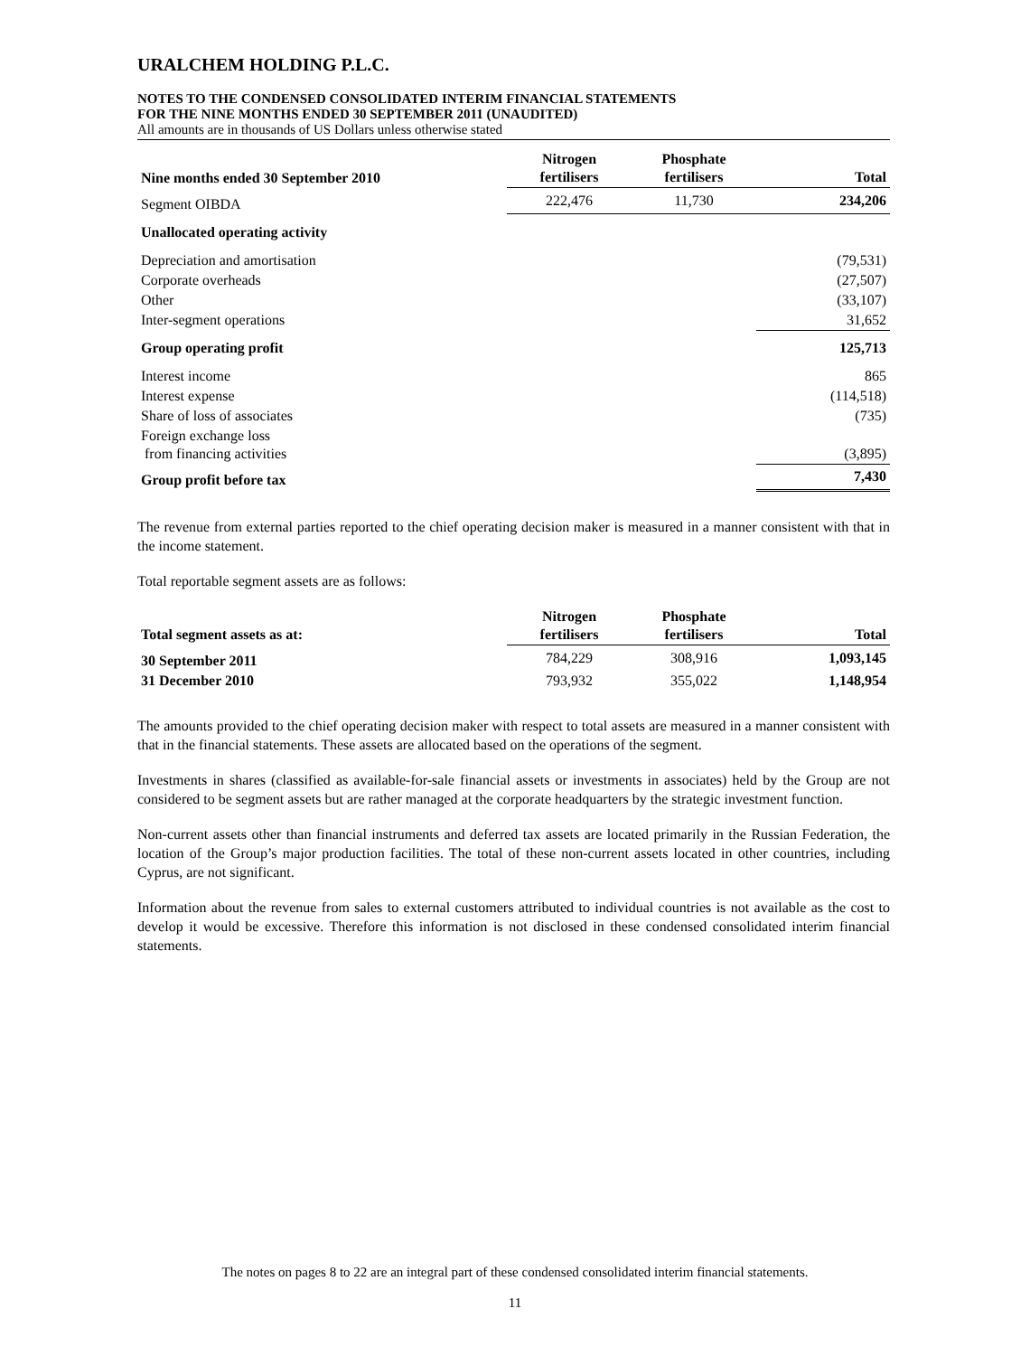URALCHEM HOLDING P.L.C.
NOTES TO THE CONDENSED CONSOLIDATED INTERIM FINANCIAL STATEMENTS
FOR THE NINE MONTHS ENDED 30 SEPTEMBER 2011 (UNAUDITED)
All amounts are in thousands of US Dollars unless otherwise stated
| Nine months ended 30 September 2010 | Nitrogen fertilisers | Phosphate fertilisers | Total |
| --- | --- | --- | --- |
| Segment OIBDA | 222,476 | 11,730 | 234,206 |
| Unallocated operating activity | | | |
| Depreciation and amortisation | | | (79,531) |
| Corporate overheads | | | (27,507) |
| Other | | | (33,107) |
| Inter-segment operations | | | 31,652 |
| Group operating profit | | | 125,713 |
| Interest income | | | 865 |
| Interest expense | | | (114,518) |
| Share of loss of associates | | | (735) |
| Foreign exchange loss from financing activities | | | (3,895) |
| Group profit before tax | | | 7,430 |
The revenue from external parties reported to the chief operating decision maker is measured in a manner consistent with that in the income statement.
Total reportable segment assets are as follows:
| Total segment assets as at: | Nitrogen fertilisers | Phosphate fertilisers | Total |
| --- | --- | --- | --- |
| 30 September 2011 | 784,229 | 308,916 | 1,093,145 |
| 31 December 2010 | 793,932 | 355,022 | 1,148,954 |
The amounts provided to the chief operating decision maker with respect to total assets are measured in a manner consistent with that in the financial statements. These assets are allocated based on the operations of the segment.
Investments in shares (classified as available-for-sale financial assets or investments in associates) held by the Group are not considered to be segment assets but are rather managed at the corporate headquarters by the strategic investment function.
Non-current assets other than financial instruments and deferred tax assets are located primarily in the Russian Federation, the location of the Group’s major production facilities. The total of these non-current assets located in other countries, including Cyprus, are not significant.
Information about the revenue from sales to external customers attributed to individual countries is not available as the cost to develop it would be excessive. Therefore this information is not disclosed in these condensed consolidated interim financial statements.
The notes on pages 8 to 22 are an integral part of these condensed consolidated interim financial statements.
11